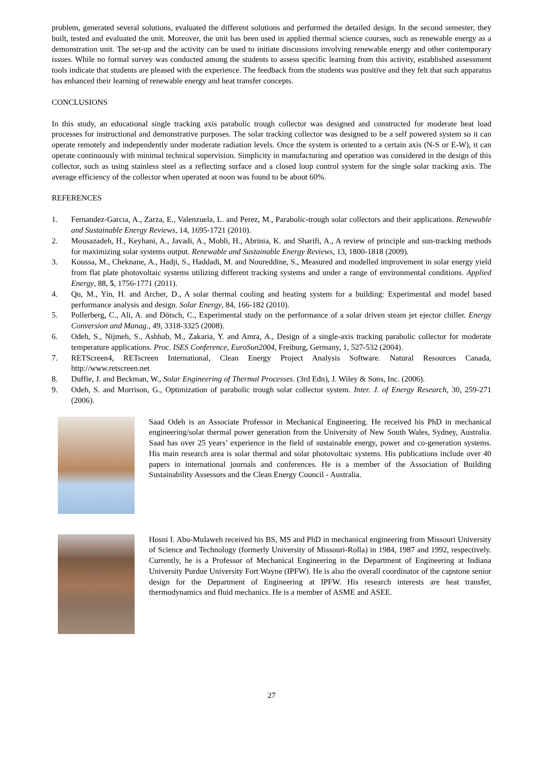problem, generated several solutions, evaluated the different solutions and performed the detailed design. In the second semester, they built, tested and evaluated the unit. Moreover, the unit has been used in applied thermal science courses, such as renewable energy as a demonstration unit. The set-up and the activity can be used to initiate discussions involving renewable energy and other contemporary issues. While no formal survey was conducted among the students to assess specific learning from this activity, established assessment tools indicate that students are pleased with the experience. The feedback from the students was positive and they felt that such apparatus has enhanced their learning of renewable energy and heat transfer concepts.
CONCLUSIONS
In this study, an educational single tracking axis parabolic trough collector was designed and constructed for moderate heat load processes for instructional and demonstrative purposes. The solar tracking collector was designed to be a self powered system so it can operate remotely and independently under moderate radiation levels. Once the system is oriented to a certain axis (N-S or E-W), it can operate continuously with minimal technical supervision. Simplicity in manufacturing and operation was considered in the design of this collector, such as using stainless steel as a reflecting surface and a closed loop control system for the single solar tracking axis. The average efficiency of the collector when operated at noon was found to be about 60%.
REFERENCES
1. Fernandez-Garcıa, A., Zarza, E., Valenzuela, L. and Perez, M., Parabolic-trough solar collectors and their applications. Renewable and Sustainable Energy Reviews, 14, 1695-1721 (2010).
2. Mousazadeh, H., Keyhani, A., Javadi, A., Mobli, H., Abrinia, K. and Sharifi, A., A review of principle and sun-tracking methods for maximizing solar systems output. Renewable and Sustainable Energy Reviews, 13, 1800-1818 (2009).
3. Koussa, M., Cheknane, A., Hadji, S., Haddadi, M. and Noureddine, S., Measured and modelled improvement in solar energy yield from flat plate photovoltaic systems utilizing different tracking systems and under a range of environmental conditions. Applied Energy, 88, 5, 1756-1771 (2011).
4. Qu, M., Yin, H. and Archer, D., A solar thermal cooling and heating system for a building: Experimental and model based performance analysis and design. Solar Energy, 84, 166-182 (2010).
5. Pollerberg, C., Ali, A. and Dötsch, C., Experimental study on the performance of a solar driven steam jet ejector chiller. Energy Conversion and Manag., 49, 3318-3325 (2008).
6. Odeh, S., Nijmeh, S., Ashhab, M., Zakaria, Y. and Amra, A., Design of a single-axis tracking parabolic collector for moderate temperature applications. Proc. ISES Conference, EuroSun2004, Freiburg, Germany, 1, 527-532 (2004).
7. RETScreen4, RETscreen International, Clean Energy Project Analysis Software. Natural Resources Canada, http://www.retscreen.net
8. Duffie, J. and Beckman, W., Solar Engineering of Thermal Processes. (3rd Edn), J. Wiley & Sons, Inc. (2006).
9. Odeh, S. and Morrison, G., Optimization of parabolic trough solar collector system. Inter. J. of Energy Research, 30, 259-271 (2006).
Saad Odeh is an Associate Professor in Mechanical Engineering. He received his PhD in mechanical engineering/solar thermal power generation from the University of New South Wales, Sydney, Australia. Saad has over 25 years’ experience in the field of sustainable energy, power and co-generation systems. His main research area is solar thermal and solar photovoltaic systems. His publications include over 40 papers in international journals and conferences. He is a member of the Association of Building Sustainability Assessors and the Clean Energy Council - Australia.
Hosni I. Abu-Mulaweh received his BS, MS and PhD in mechanical engineering from Missouri University of Science and Technology (formerly University of Missouri-Rolla) in 1984, 1987 and 1992, respectively. Currently, he is a Professor of Mechanical Engineering in the Department of Engineering at Indiana University Purdue University Fort Wayne (IPFW). He is also the overall coordinator of the capstone senior design for the Department of Engineering at IPFW. His research interests are heat transfer, thermodynamics and fluid mechanics. He is a member of ASME and ASEE.
27